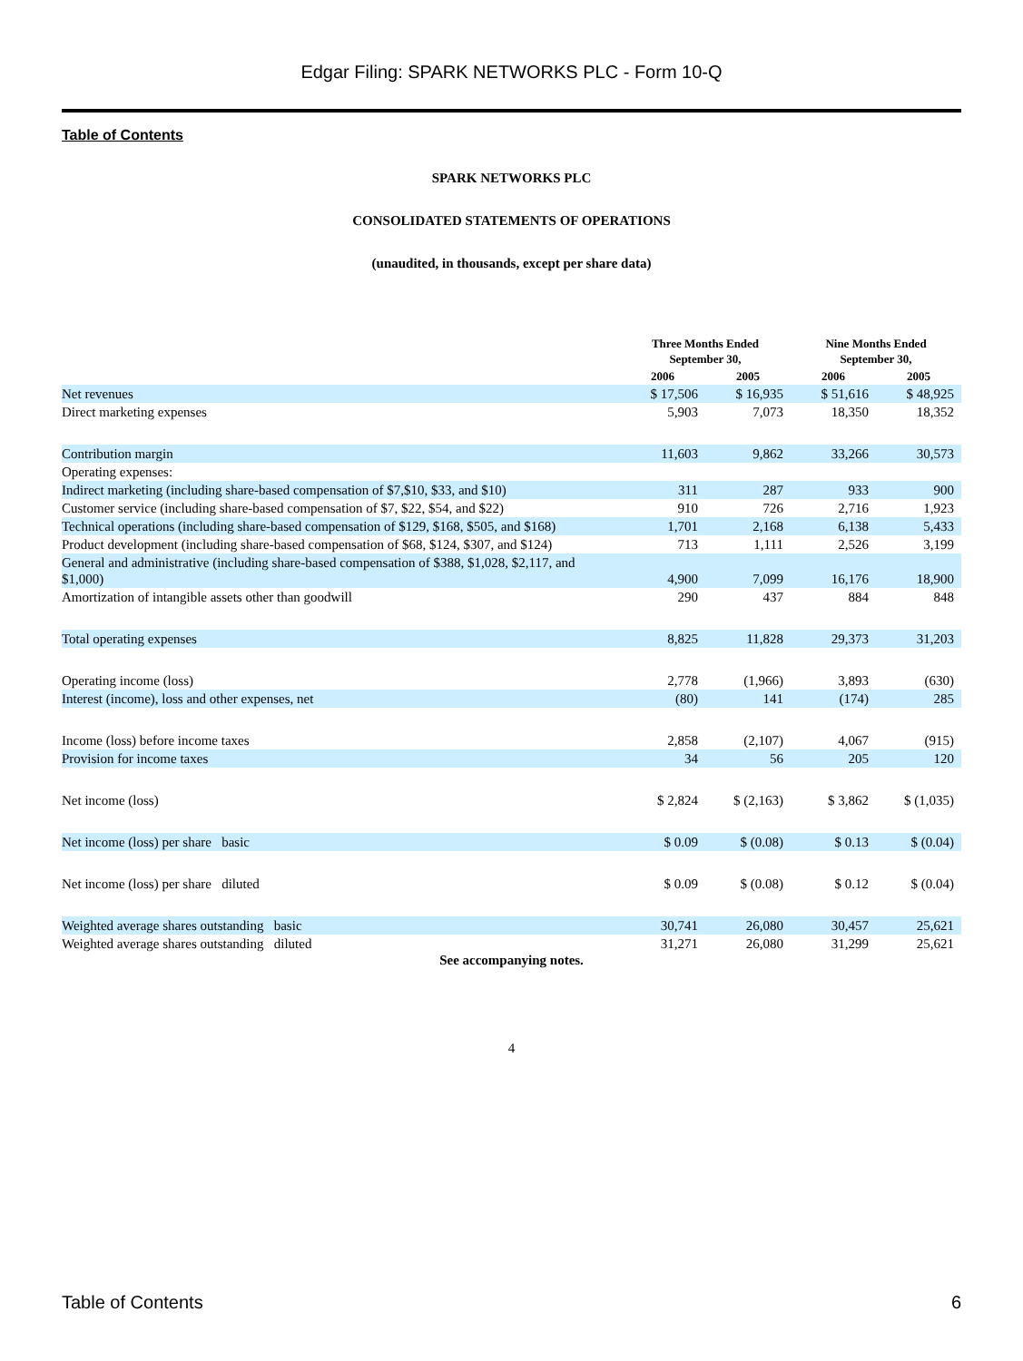Edgar Filing: SPARK NETWORKS PLC - Form 10-Q
Table of Contents
SPARK NETWORKS PLC
CONSOLIDATED STATEMENTS OF OPERATIONS
(unaudited, in thousands, except per share data)
| | Three Months Ended September 30, | | Nine Months Ended September 30, | |
| --- | --- | --- | --- | --- |
| | 2006 | 2005 | 2006 | 2005 |
| Net revenues | $ 17,506 | $ 16,935 | $ 51,616 | $ 48,925 |
| Direct marketing expenses | 5,903 | 7,073 | 18,350 | 18,352 |
| Contribution margin | 11,603 | 9,862 | 33,266 | 30,573 |
| Operating expenses: | | | | |
| Indirect marketing (including share-based compensation of $7,$10, $33, and $10) | 311 | 287 | 933 | 900 |
| Customer service (including share-based compensation of $7, $22, $54, and $22) | 910 | 726 | 2,716 | 1,923 |
| Technical operations (including share-based compensation of $129, $168, $505, and $168) | 1,701 | 2,168 | 6,138 | 5,433 |
| Product development (including share-based compensation of $68, $124, $307, and $124) | 713 | 1,111 | 2,526 | 3,199 |
| General and administrative (including share-based compensation of $388, $1,028, $2,117, and $1,000) | 4,900 | 7,099 | 16,176 | 18,900 |
| Amortization of intangible assets other than goodwill | 290 | 437 | 884 | 848 |
| Total operating expenses | 8,825 | 11,828 | 29,373 | 31,203 |
| Operating income (loss) | 2,778 | (1,966) | 3,893 | (630) |
| Interest (income), loss and other expenses, net | (80) | 141 | (174) | 285 |
| Income (loss) before income taxes | 2,858 | (2,107) | 4,067 | (915) |
| Provision for income taxes | 34 | 56 | 205 | 120 |
| Net income (loss) | $ 2,824 | $ (2,163) | $ 3,862 | $ (1,035) |
| Net income (loss) per share basic | $ 0.09 | $ (0.08) | $ 0.13 | $ (0.04) |
| Net income (loss) per share diluted | $ 0.09 | $ (0.08) | $ 0.12 | $ (0.04) |
| Weighted average shares outstanding basic | 30,741 | 26,080 | 30,457 | 25,621 |
| Weighted average shares outstanding diluted | 31,271 | 26,080 | 31,299 | 25,621 |
See accompanying notes.
4
Table of Contents 6